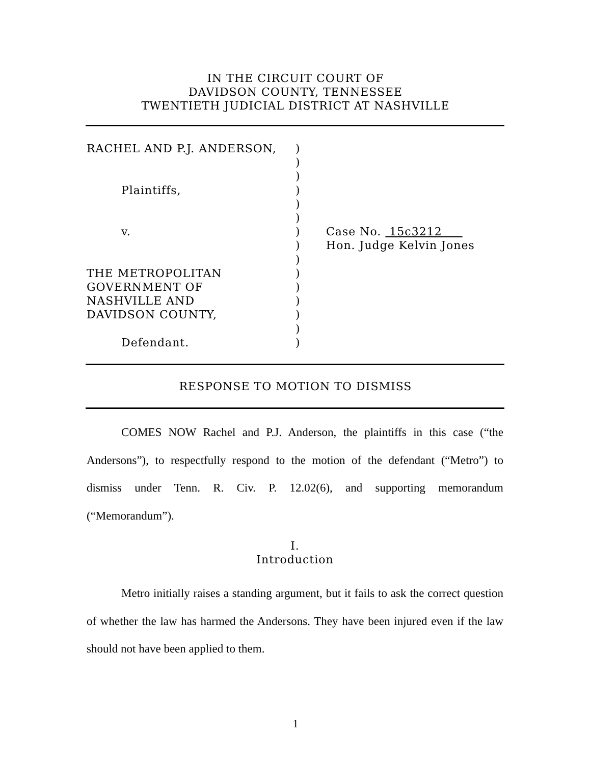IN THE CIRCUIT COURT OF
DAVIDSON COUNTY, TENNESSEE
TWENTIETH JUDICIAL DISTRICT AT NASHVILLE
RACHEL AND P.J. ANDERSON,
Plaintiffs,
v.
THE METROPOLITAN
GOVERNMENT OF
NASHVILLE AND
DAVIDSON COUNTY,
Defendant.
)
)
)
)
)
)
)
)
)
)
)
)
)
)
)
Case No. 15c3212
Hon. Judge Kelvin Jones
RESPONSE TO MOTION TO DISMISS
COMES NOW Rachel and P.J. Anderson, the plaintiffs in this case (“the Andersons”), to respectfully respond to the motion of the defendant (“Metro”) to dismiss under Tenn. R. Civ. P. 12.02(6), and supporting memorandum (“Memorandum”).
I.
Introduction
Metro initially raises a standing argument, but it fails to ask the correct question of whether the law has harmed the Andersons. They have been injured even if the law should not have been applied to them.
1